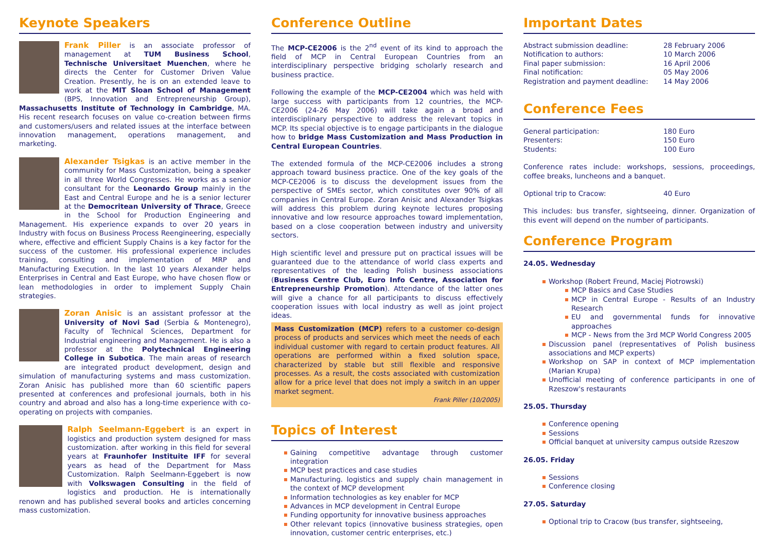Keynote Speakers
Frank Piller is an associate professor of management at TUM Business School, Technische Universitaet Muenchen, where he directs the Center for Customer Driven Value Creation. Presently, he is on an extended leave to work at the MIT Sloan School of Management (BPS, Innovation and Entrepreneurship Group), Massachusetts Institute of Technology in Cambridge, MA. His recent research focuses on value co-creation between firms and customers/users and related issues at the interface between innovation management, operations management, and marketing.
Alexander Tsigkas is an active member in the community for Mass Customization, being a speaker in all three World Congresses. He works as a senior consultant for the Leonardo Group mainly in the East and Central Europe and he is a senior lecturer at the Democritean University of Thrace, Greece in the School for Production Engineering and Management. His experience expands to over 20 years in Industry with focus on Business Process Reengineering, especially where, effective and efficient Supply Chains is a key factor for the success of the customer. His professional experience includes training, consulting and implementation of MRP and Manufacturing Execution. In the last 10 years Alexander helps Enterprises in Central and East Europe, who have chosen flow or lean methodologies in order to implement Supply Chain strategies.
Zoran Anisic is an assistant professor at the University of Novi Sad (Serbia & Montenegro), Faculty of Technical Sciences, Department for Industrial engineering and Management. He is also a professor at the Polytechnical Engineering College in Subotica. The main areas of research are integrated product development, design and simulation of manufacturing systems and mass customization. Zoran Anisic has published more than 60 scientific papers presented at conferences and profesional journals, both in his country and abroad and also has a long-time experience with co-operating on projects with companies.
Ralph Seelmann-Eggebert is an expert in logistics and production system designed for mass customization. after working in this field for several years at Fraunhofer Instituite IFF for several years as head of the Department for Mass Customization. Ralph Seelmann-Eggebert is now with Volkswagen Consulting in the field of logistics and production. He is internationally renown and has published several books and articles concerning mass customization.
Conference Outline
The MCP-CE2006 is the 2<sup>nd</sup> event of its kind to approach the field of MCP in Central European Countries from an interdisciplinary perspective bridging scholarly research and business practice.
Following the example of the MCP-CE2004 which was held with large success with participants from 12 countries, the MCP-CE2006 (24-26 May 2006) will take again a broad and interdisciplinary perspective to address the relevant topics in MCP. Its special objective is to engage participants in the dialogue how to bridge Mass Customization and Mass Production in Central European Countries.
The extended formula of the MCP-CE2006 includes a strong approach toward business practice. One of the key goals of the MCP-CE2006 is to discuss the development issues from the perspective of SMEs sector, which constitutes over 90% of all companies in Central Europe. Zoran Anisic and Alexander Tsigkas will address this problem during keynote lectures proposing innovative and low resource approaches toward implementation, based on a close cooperation between industry and university sectors.
High scientific level and pressure put on practical issues will be guaranteed due to the attendance of world class experts and representatives of the leading Polish business associations (Business Centre Club, Euro Info Centre, Association for Entrepreneurship Promotion). Attendance of the latter ones will give a chance for all participants to discuss effectively cooperation issues with local industry as well as joint project ideas.
Mass Customization (MCP) refers to a customer co-design process of products and services which meet the needs of each individual customer with regard to certain product features. All operations are performed within a fixed solution space, characterized by stable but still flexible and responsive processes. As a result, the costs associated with customization allow for a price level that does not imply a switch in an upper market segment.
Frank Piller (10/2005)
Topics of Interest
Gaining competitive advantage through customer integration
MCP best practices and case studies
Manufacturing. logistics and supply chain management in the context of MCP development
Information technologies as key enabler for MCP
Advances in MCP development in Central Europe
Funding opportunity for innovative business approaches
Other relevant topics (innovative business strategies, open innovation, customer centric enterprises, etc.)
Important Dates
Abstract submission deadline: 28 February 2006
Notification to authors: 10 March 2006
Final paper submission: 16 April 2006
Final notification: 05 May 2006
Registration and payment deadline: 14 May 2006
Conference Fees
General participation: 180 Euro
Presenters: 150 Euro
Students: 100 Euro
Conference rates include: workshops, sessions, proceedings, coffee breaks, luncheons and a banquet.
Optional trip to Cracow: 40 Euro
This includes: bus transfer, sightseeing, dinner. Organization of this event will depend on the number of participants.
Conference Program
24.05. Wednesday
Workshop (Robert Freund, Maciej Piotrowski)
MCP Basics and Case Studies
MCP in Central Europe - Results of an Industry Research
EU and governmental funds for innovative approaches
MCP - News from the 3rd MCP World Congress 2005
Discussion panel (representatives of Polish business associations and MCP experts)
Workshop on SAP in context of MCP implementation (Marian Krupa)
Unofficial meeting of conference participants in one of Rzeszow's restaurants
25.05. Thursday
Conference opening
Sessions
Official banquet at university campus outside Rzeszow
26.05. Friday
Sessions
Conference closing
27.05. Saturday
Optional trip to Cracow (bus transfer, sightseeing,